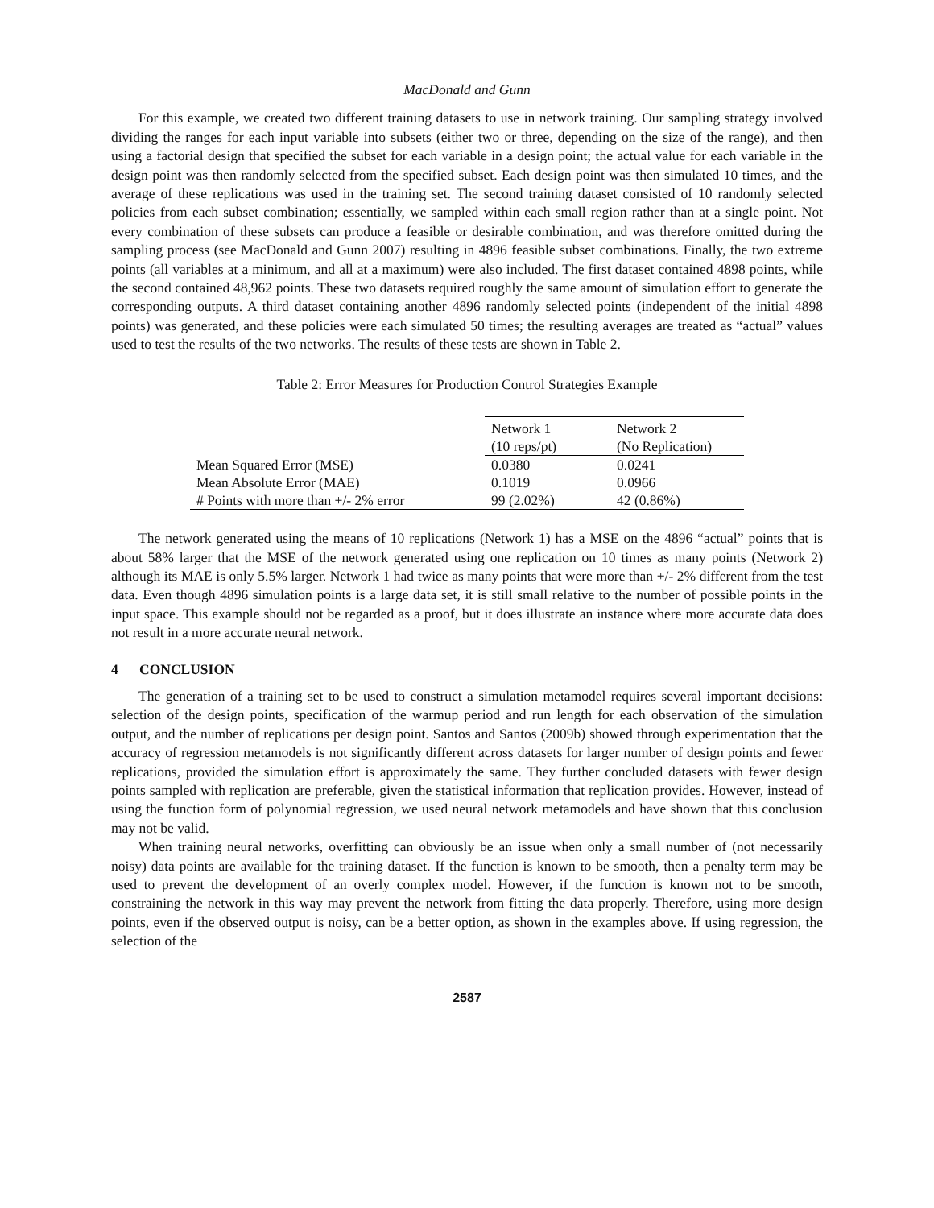MacDonald and Gunn
For this example, we created two different training datasets to use in network training. Our sampling strategy involved dividing the ranges for each input variable into subsets (either two or three, depending on the size of the range), and then using a factorial design that specified the subset for each variable in a design point; the actual value for each variable in the design point was then randomly selected from the specified subset. Each design point was then simulated 10 times, and the average of these replications was used in the training set. The second training dataset consisted of 10 randomly selected policies from each subset combination; essentially, we sampled within each small region rather than at a single point. Not every combination of these subsets can produce a feasible or desirable combination, and was therefore omitted during the sampling process (see MacDonald and Gunn 2007) resulting in 4896 feasible subset combinations. Finally, the two extreme points (all variables at a minimum, and all at a maximum) were also included. The first dataset contained 4898 points, while the second contained 48,962 points. These two datasets required roughly the same amount of simulation effort to generate the corresponding outputs. A third dataset containing another 4896 randomly selected points (independent of the initial 4898 points) was generated, and these policies were each simulated 50 times; the resulting averages are treated as “actual” values used to test the results of the two networks. The results of these tests are shown in Table 2.
Table 2: Error Measures for Production Control Strategies Example
| | Network 1 | Network 2 |
| | (10 reps/pt) | (No Replication) |
| Mean Squared Error (MSE) | 0.0380 | 0.0241 |
| Mean Absolute Error (MAE) | 0.1019 | 0.0966 |
| # Points with more than +/- 2% error | 99 (2.02%) | 42 (0.86%) |
The network generated using the means of 10 replications (Network 1) has a MSE on the 4896 “actual” points that is about 58% larger that the MSE of the network generated using one replication on 10 times as many points (Network 2) although its MAE is only 5.5% larger. Network 1 had twice as many points that were more than +/- 2% different from the test data. Even though 4896 simulation points is a large data set, it is still small relative to the number of possible points in the input space. This example should not be regarded as a proof, but it does illustrate an instance where more accurate data does not result in a more accurate neural network.
4 CONCLUSION
The generation of a training set to be used to construct a simulation metamodel requires several important decisions: selection of the design points, specification of the warmup period and run length for each observation of the simulation output, and the number of replications per design point. Santos and Santos (2009b) showed through experimentation that the accuracy of regression metamodels is not significantly different across datasets for larger number of design points and fewer replications, provided the simulation effort is approximately the same. They further concluded datasets with fewer design points sampled with replication are preferable, given the statistical information that replication provides. However, instead of using the function form of polynomial regression, we used neural network metamodels and have shown that this conclusion may not be valid.
When training neural networks, overfitting can obviously be an issue when only a small number of (not necessarily noisy) data points are available for the training dataset. If the function is known to be smooth, then a penalty term may be used to prevent the development of an overly complex model. However, if the function is known not to be smooth, constraining the network in this way may prevent the network from fitting the data properly. Therefore, using more design points, even if the observed output is noisy, can be a better option, as shown in the examples above. If using regression, the selection of the
2587